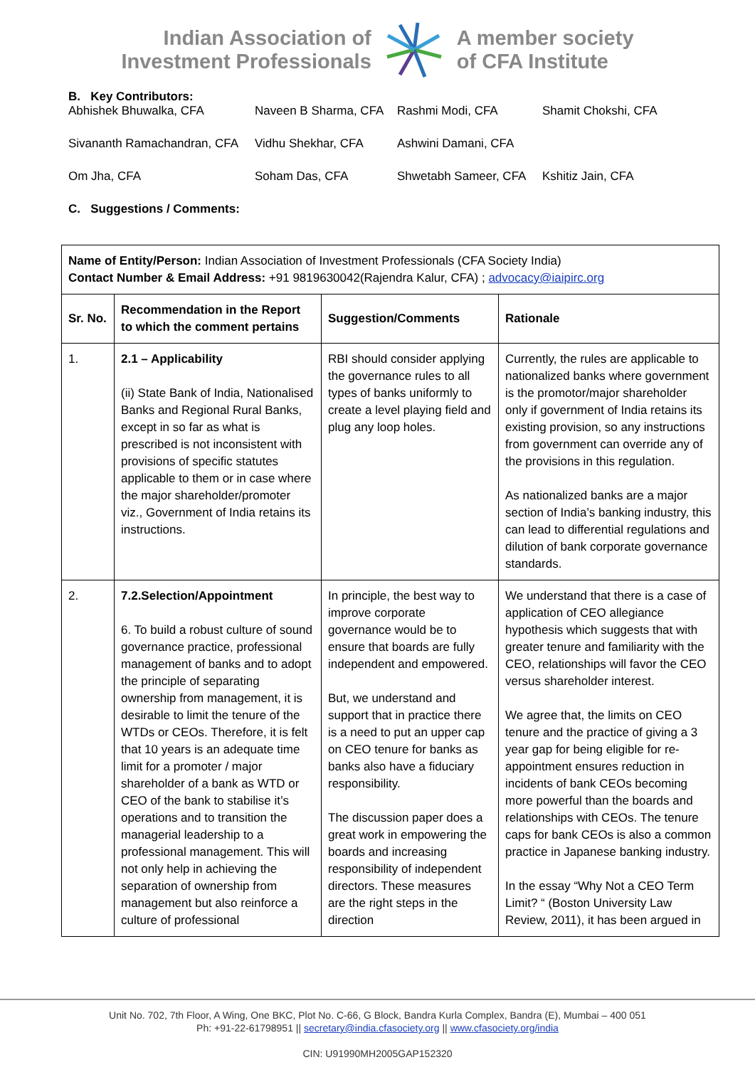Indian Association of
Investment Professionals
A member society
of CFA Institute
B. Key Contributors:
| Abhishek Bhuwalka, CFA | Naveen B Sharma, CFA | Rashmi Modi, CFA | Shamit Chokshi, CFA |
| Sivananth Ramachandran, CFA | Vidhu Shekhar, CFA | Ashwini Damani, CFA | |
| Om Jha, CFA | Soham Das, CFA | Shwetabh Sameer, CFA | Kshitiz Jain, CFA |
C. Suggestions / Comments:
| Name of Entity/Person: Indian Association of Investment Professionals (CFA Society India) Contact Number & Email Address: +91 9819630042(Rajendra Kalur, CFA) ; advocacy@iaipirc.org | | | |
| Sr. No. | Recommendation in the Report to which the comment pertains | Suggestion/Comments | Rationale |
| 1. | 2.1 – Applicability (ii) State Bank of India, Nationalised Banks and Regional Rural Banks, except in so far as what is prescribed is not inconsistent with provisions of specific statutes applicable to them or in case where the major shareholder/promoter viz., Government of India retains its instructions. | RBI should consider applying the governance rules to all types of banks uniformly to create a level playing field and plug any loop holes. | Currently, the rules are applicable to nationalized banks where government is the promotor/major shareholder only if government of India retains its existing provision, so any instructions from government can override any of the provisions in this regulation. As nationalized banks are a major section of India’s banking industry, this can lead to differential regulations and dilution of bank corporate governance standards. |
| 2. | 7.2.Selection/Appointment 6. To build a robust culture of sound governance practice, professional management of banks and to adopt the principle of separating ownership from management, it is desirable to limit the tenure of the WTDs or CEOs. Therefore, it is felt that 10 years is an adequate time limit for a promoter / major shareholder of a bank as WTD or CEO of the bank to stabilise it’s operations and to transition the managerial leadership to a professional management. This will not only help in achieving the separation of ownership from management but also reinforce a culture of professional | In principle, the best way to improve corporate governance would be to ensure that boards are fully independent and empowered. But, we understand and support that in practice there is a need to put an upper cap on CEO tenure for banks as banks also have a fiduciary responsibility. The discussion paper does a great work in empowering the boards and increasing responsibility of independent directors. These measures are the right steps in the direction | We understand that there is a case of application of CEO allegiance hypothesis which suggests that with greater tenure and familiarity with the CEO, relationships will favor the CEO versus shareholder interest. We agree that, the limits on CEO tenure and the practice of giving a 3 year gap for being eligible for re-appointment ensures reduction in incidents of bank CEOs becoming more powerful than the boards and relationships with CEOs. The tenure caps for bank CEOs is also a common practice in Japanese banking industry. In the essay “Why Not a CEO Term Limit? “ (Boston University Law Review, 2011), it has been argued in |
Unit No. 702, 7th Floor, A Wing, One BKC, Plot No. C-66, G Block, Bandra Kurla Complex, Bandra (E), Mumbai – 400 051
Ph: +91-22-61798951 || secretary@india.cfasociety.org || www.cfasociety.org/india
CIN: U91990MH2005GAP152320